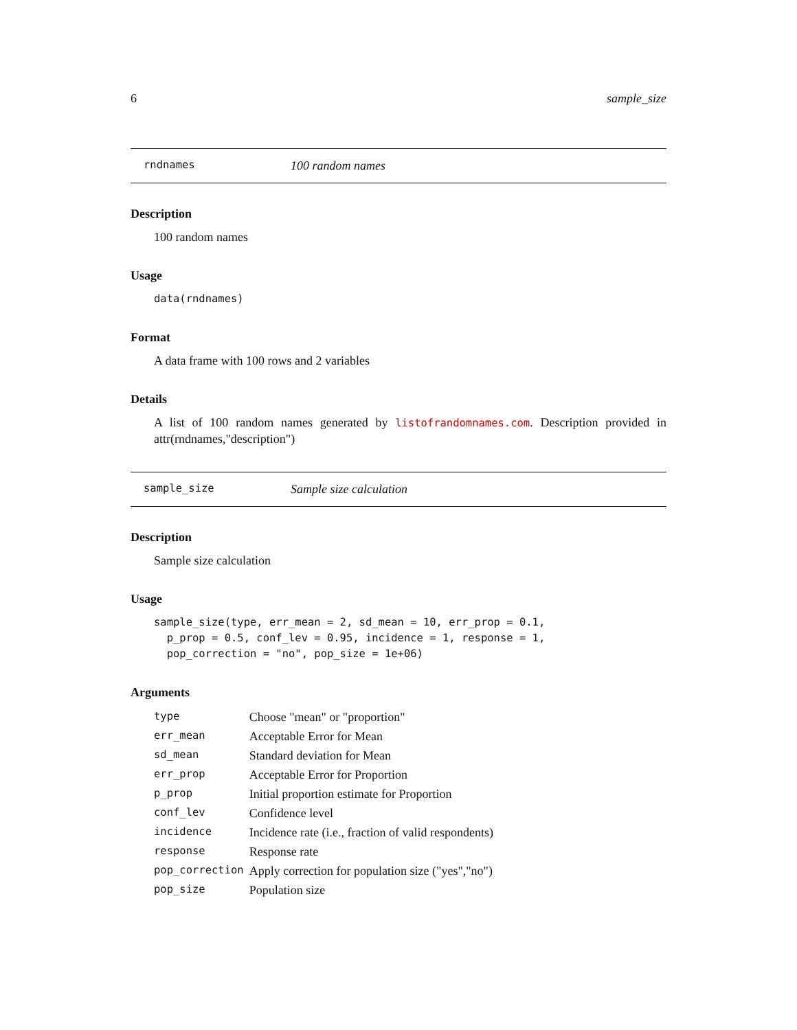6 sample_size
rndnames 100 random names
Description
100 random names
Usage
data(rndnames)
Format
A data frame with 100 rows and 2 variables
Details
A list of 100 random names generated by listofrandomnames.com. Description provided in attr(rndnames,"description")
sample_size Sample size calculation
Description
Sample size calculation
Usage
sample_size(type, err_mean = 2, sd_mean = 10, err_prop = 0.1,
  p_prop = 0.5, conf_lev = 0.95, incidence = 1, response = 1,
  pop_correction = "no", pop_size = 1e+06)
Arguments
| type | Choose "mean" or "proportion" |
| err_mean | Acceptable Error for Mean |
| sd_mean | Standard deviation for Mean |
| err_prop | Acceptable Error for Proportion |
| p_prop | Initial proportion estimate for Proportion |
| conf_lev | Confidence level |
| incidence | Incidence rate (i.e., fraction of valid respondents) |
| response | Response rate |
| pop_correction | Apply correction for population size ("yes","no") |
| pop_size | Population size |